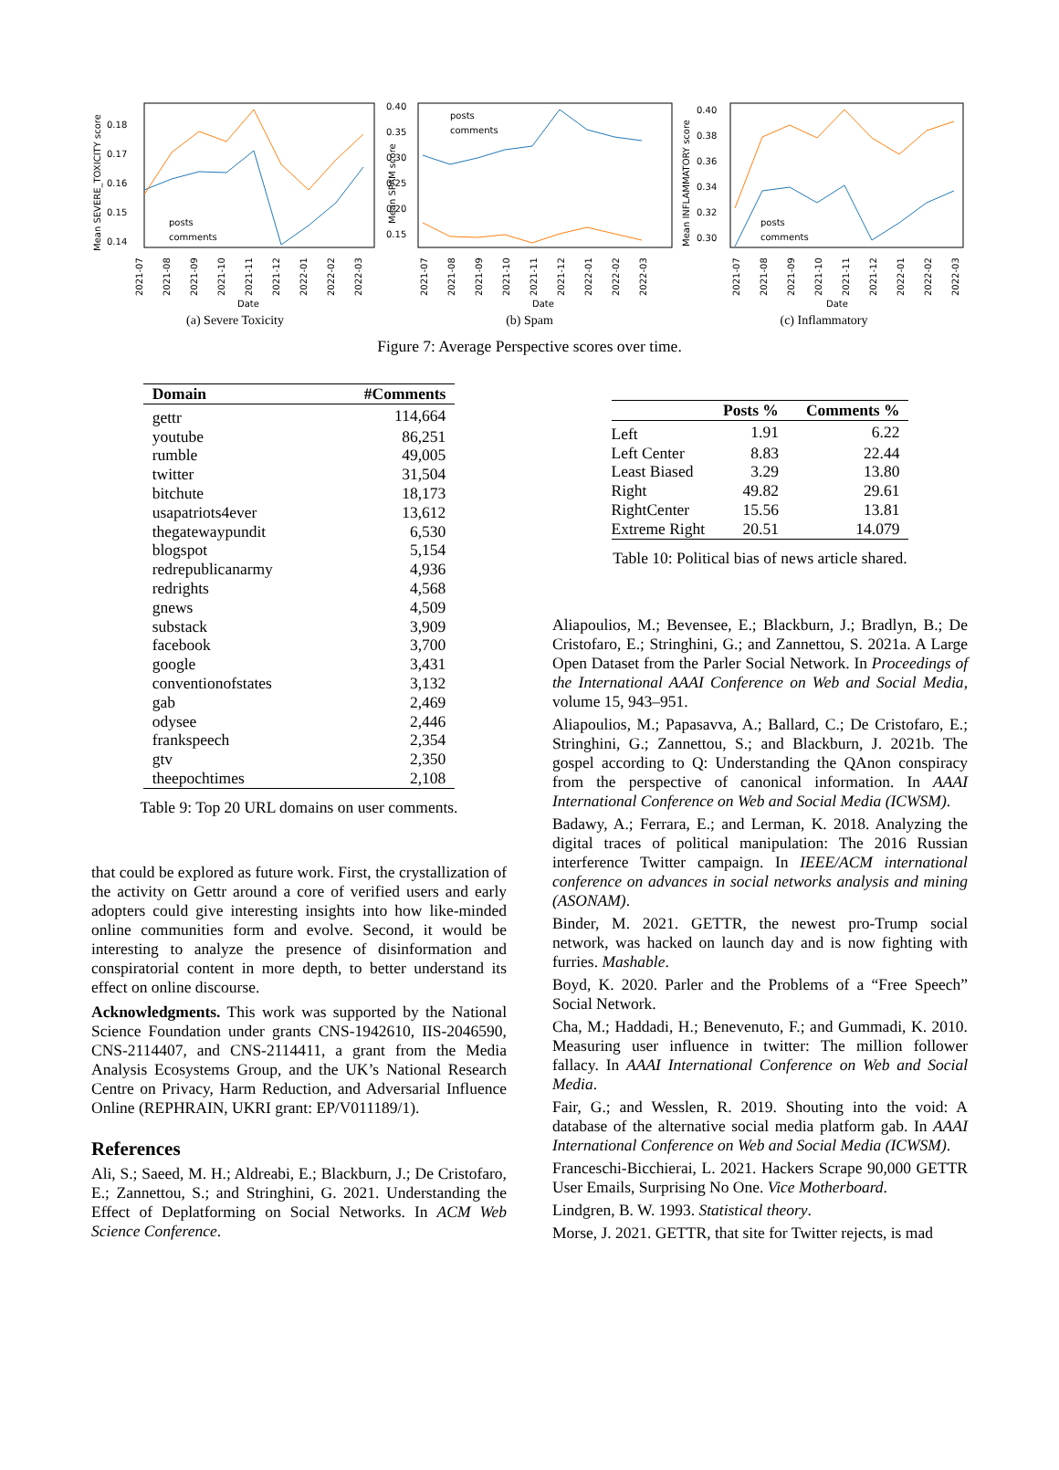Mean SEVERE_TOXICITY score
0.18
0.17
0.16
0.15
0.14
posts
comments
Date
2021-07
2021-08
2021-09
2021-10
2021-11
2021-12
2022-01
2022-02
2022-03
(a) Severe Toxicity
Mean SPAM score
0.40
0.35
0.30
0.25
0.20
0.15
posts
comments
Date
2021-07
2021-08
2021-09
2021-10
2021-11
2021-12
2022-01
2022-02
2022-03
(b) Spam
Mean INFLAMMATORY score
0.40
0.38
0.36
0.34
0.32
0.30
posts
comments
Date
2021-07
2021-08
2021-09
2021-10
2021-11
2021-12
2022-01
2022-02
2022-03
(c) Inflammatory
Figure 7: Average Perspective scores over time.
| Domain | #Comments |
| --- | --- |
| gettr | 114,664 |
| youtube | 86,251 |
| rumble | 49,005 |
| twitter | 31,504 |
| bitchute | 18,173 |
| usapatriots4ever | 13,612 |
| thegatewaypundit | 6,530 |
| blogspot | 5,154 |
| redrepublicanarmy | 4,936 |
| redrights | 4,568 |
| gnews | 4,509 |
| substack | 3,909 |
| facebook | 3,700 |
| google | 3,431 |
| conventionofstates | 3,132 |
| gab | 2,469 |
| odysee | 2,446 |
| frankspeech | 2,354 |
| gtv | 2,350 |
| theepochtimes | 2,108 |
Table 9: Top 20 URL domains on user comments.
that could be explored as future work. First, the crystallization of the activity on Gettr around a core of verified users and early adopters could give interesting insights into how like-minded online communities form and evolve. Second, it would be interesting to analyze the presence of disinformation and conspiratorial content in more depth, to better understand its effect on online discourse.
Acknowledgments. This work was supported by the National Science Foundation under grants CNS-1942610, IIS-2046590, CNS-2114407, and CNS-2114411, a grant from the Media Analysis Ecosystems Group, and the UK’s National Research Centre on Privacy, Harm Reduction, and Adversarial Influence Online (REPHRAIN, UKRI grant: EP/V011189/1).
References
Ali, S.; Saeed, M. H.; Aldreabi, E.; Blackburn, J.; De Cristofaro, E.; Zannettou, S.; and Stringhini, G. 2021. Understanding the Effect of Deplatforming on Social Networks. In ACM Web Science Conference.
| | Posts % | Comments % |
| --- | --- | --- |
| Left | 1.91 | 6.22 |
| Left Center | 8.83 | 22.44 |
| Least Biased | 3.29 | 13.80 |
| Right | 49.82 | 29.61 |
| RightCenter | 15.56 | 13.81 |
| Extreme Right | 20.51 | 14.079 |
Table 10: Political bias of news article shared.
Aliapoulios, M.; Bevensee, E.; Blackburn, J.; Bradlyn, B.; De Cristofaro, E.; Stringhini, G.; and Zannettou, S. 2021a. A Large Open Dataset from the Parler Social Network. In Proceedings of the International AAAI Conference on Web and Social Media, volume 15, 943–951.
Aliapoulios, M.; Papasavva, A.; Ballard, C.; De Cristofaro, E.; Stringhini, G.; Zannettou, S.; and Blackburn, J. 2021b. The gospel according to Q: Understanding the QAnon conspiracy from the perspective of canonical information. In AAAI International Conference on Web and Social Media (ICWSM).
Badawy, A.; Ferrara, E.; and Lerman, K. 2018. Analyzing the digital traces of political manipulation: The 2016 Russian interference Twitter campaign. In IEEE/ACM international conference on advances in social networks analysis and mining (ASONAM).
Binder, M. 2021. GETTR, the newest pro-Trump social network, was hacked on launch day and is now fighting with furries. Mashable.
Boyd, K. 2020. Parler and the Problems of a “Free Speech” Social Network.
Cha, M.; Haddadi, H.; Benevenuto, F.; and Gummadi, K. 2010. Measuring user influence in twitter: The million follower fallacy. In AAAI International Conference on Web and Social Media.
Fair, G.; and Wesslen, R. 2019. Shouting into the void: A database of the alternative social media platform gab. In AAAI International Conference on Web and Social Media (ICWSM).
Franceschi-Bicchierai, L. 2021. Hackers Scrape 90,000 GETTR User Emails, Surprising No One. Vice Motherboard.
Lindgren, B. W. 1993. Statistical theory.
Morse, J. 2021. GETTR, that site for Twitter rejects, is mad